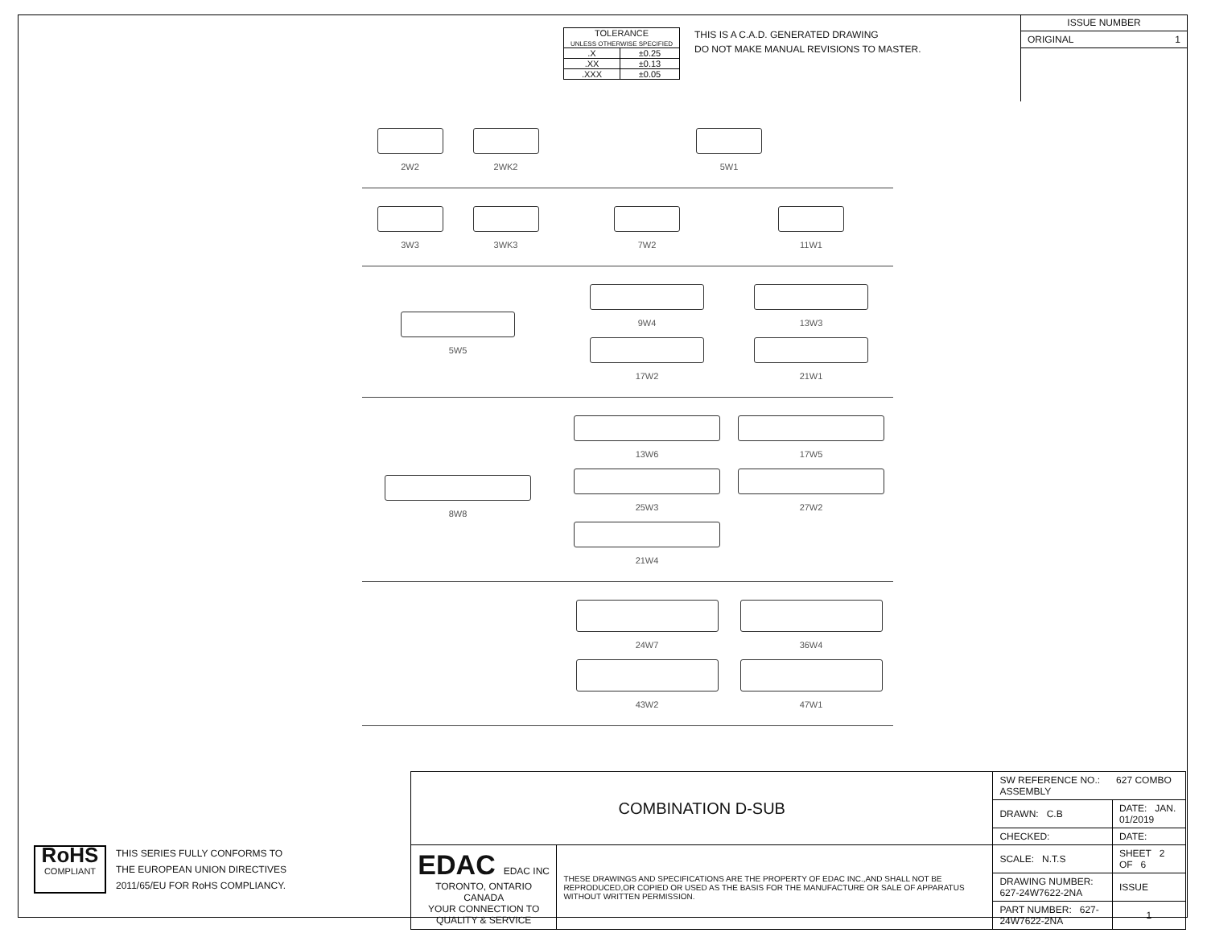| TOLERANCE UNLESS OTHERWISE SPECIFIED | |
| .X | ±0.25 |
| .XX | ±0.13 |
| .XXX | ±0.05 |
THIS IS A C.A.D. GENERATED DRAWING
DO NOT MAKE MANUAL REVISIONS TO MASTER.
ISSUE NUMBER
ORIGINAL 1
2W2
2WK2
5W1
3W3
3WK3
7W2
11W1
5W5
9W4
13W3
17W2
21W1
8W8
13W6
17W5
25W3
27W2
21W4
24W7
36W4
43W2
47W1
RoHS
COMPLIANT
THIS SERIES FULLY CONFORMS TO
THE EUROPEAN UNION DIRECTIVES
2011/65/EU FOR RoHS COMPLIANCY.
| COMBINATION D-SUB | | SW REFERENCE NO.: 627 COMBO ASSEMBLY | | |
| | | DRAWN: C.B | DATE: JAN. 01/2019 | |
| | | CHECKED: | DATE: | |
| EDAC EDAC INC TORONTO, ONTARIO CANADA YOUR CONNECTION TO QUALITY & SERVICE | THESE DRAWINGS AND SPECIFICATIONS ARE THE PROPERTY OF EDAC INC.,AND SHALL NOT BE REPRODUCED,OR COPIED OR USED AS THE BASIS FOR THE MANUFACTURE OR SALE OF APPARATUS WITHOUT WRITTEN PERMISSION. | SCALE: N.T.S | SHEET 2 OF 6 | |
| | | DRAWING NUMBER: 627-24W7622-2NA | | ISSUE |
| | | PART NUMBER: 627-24W7622-2NA | | 1 |